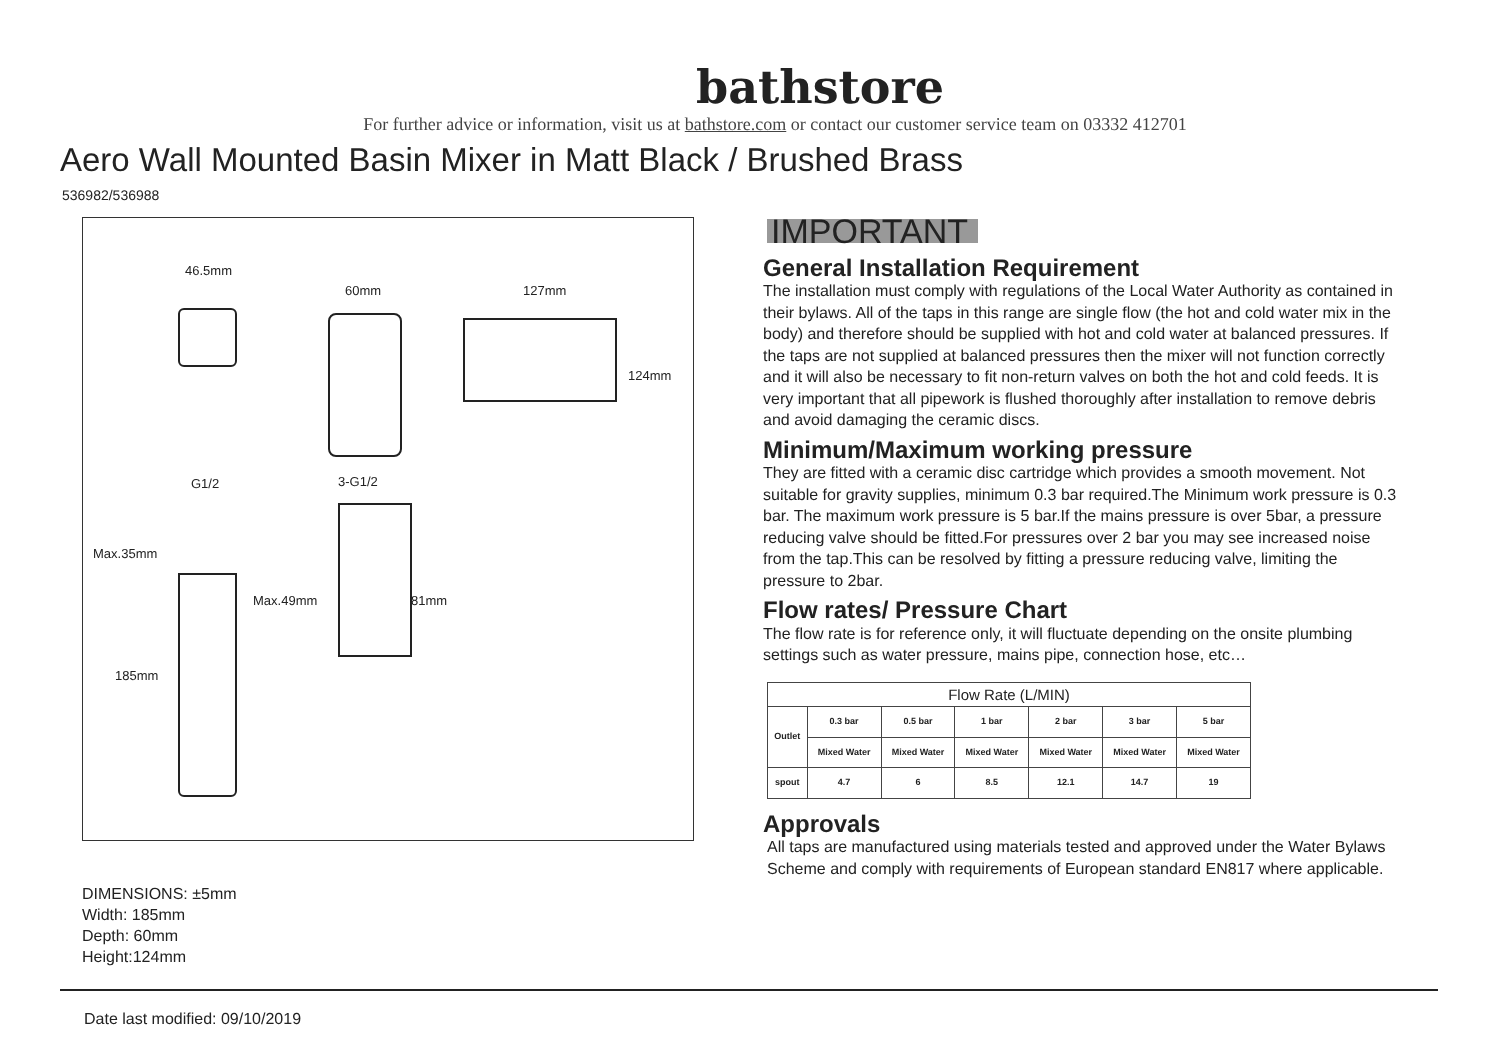bathstore
For further advice or information, visit us at bathstore.com or contact our customer service team on 03332 412701
Aero Wall Mounted Basin Mixer in Matt Black / Brushed Brass
536982/536988
46.5mm
60mm 127mm
124mm
G1/2 3-G1/2
Max.35mm
Max.49mm 81mm
185mm
DIMENSIONS: ±5mm
Width: 185mm
Depth: 60mm
Height:124mm
IMPORTANT
General Installation Requirement
The installation must comply with regulations of the Local Water Authority as contained in their bylaws. All of the taps in this range are single flow (the hot and cold water mix in the body) and therefore should be supplied with hot and cold water at balanced pressures. If the taps are not supplied at balanced pressures then the mixer will not function correctly and it will also be necessary to fit non-return valves on both the hot and cold feeds. It is very important that all pipework is flushed thoroughly after installation to remove debris and avoid damaging the ceramic discs.
Minimum/Maximum working pressure
They are fitted with a ceramic disc cartridge which provides a smooth movement. Not suitable for gravity supplies, minimum 0.3 bar required.The Minimum work pressure is 0.3 bar. The maximum work pressure is 5 bar.If the mains pressure is over 5bar, a pressure reducing valve should be fitted.For pressures over 2 bar you may see increased noise from the tap.This can be resolved by fitting a pressure reducing valve, limiting the pressure to 2bar.
Flow rates/ Pressure Chart
The flow rate is for reference only, it will fluctuate depending on the onsite plumbing settings such as water pressure, mains pipe, connection hose, etc…
| Flow Rate (L/MIN) | | | | | | |
| --- | --- | --- | --- | --- | --- | --- |
| Outlet | 0.3 bar | 0.5 bar | 1 bar | 2 bar | 3 bar | 5 bar |
| | Mixed Water | Mixed Water | Mixed Water | Mixed Water | Mixed Water | Mixed Water |
| spout | 4.7 | 6 | 8.5 | 12.1 | 14.7 | 19 |
Approvals
All taps are manufactured using materials tested and approved under the Water Bylaws Scheme and comply with requirements of European standard EN817 where applicable.
Date last modified: 09/10/2019